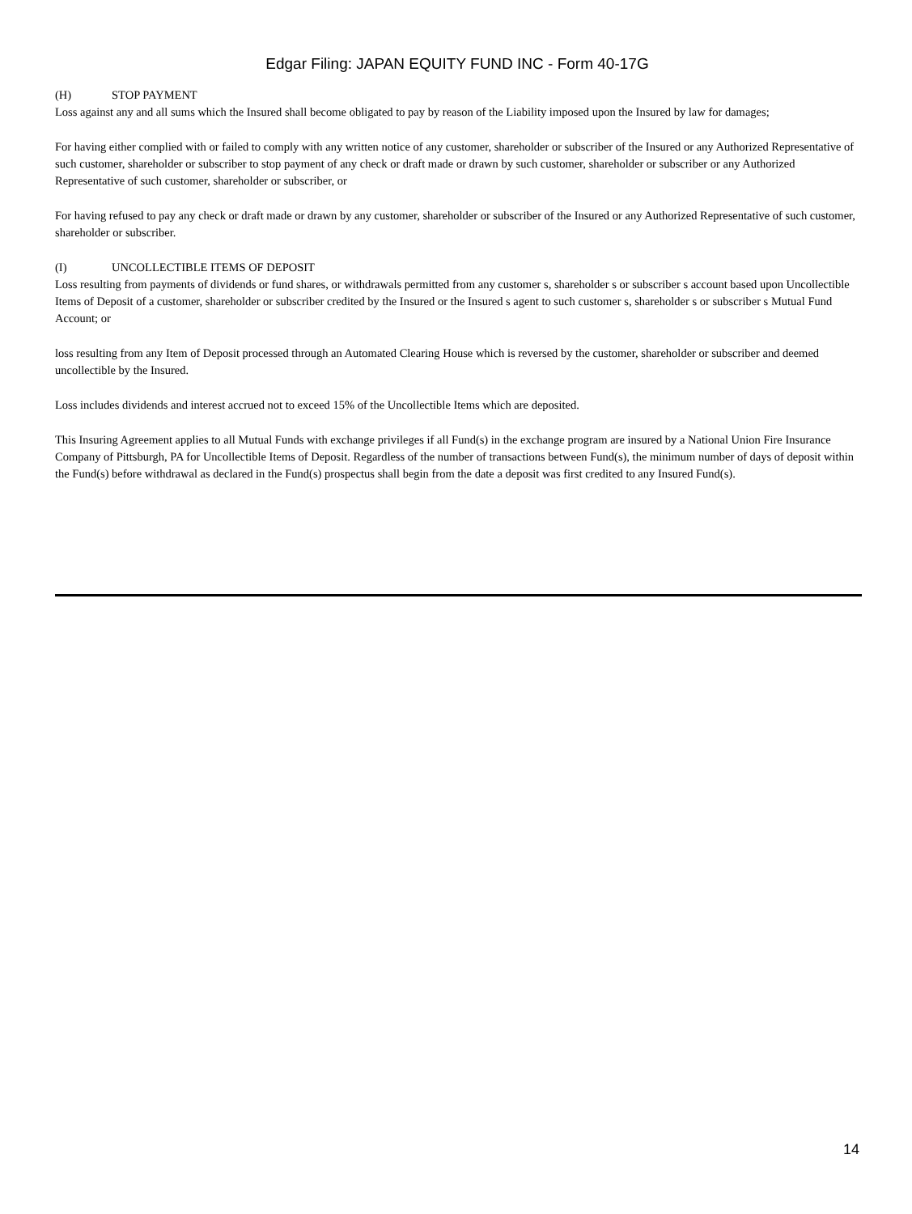Edgar Filing: JAPAN EQUITY FUND INC - Form 40-17G
(H) STOP PAYMENT
Loss against any and all sums which the Insured shall become obligated to pay by reason of the Liability imposed upon the Insured by law for damages;
For having either complied with or failed to comply with any written notice of any customer, shareholder or subscriber of the Insured or any Authorized Representative of such customer, shareholder or subscriber to stop payment of any check or draft made or drawn by such customer, shareholder or subscriber or any Authorized Representative of such customer, shareholder or subscriber, or
For having refused to pay any check or draft made or drawn by any customer, shareholder or subscriber of the Insured or any Authorized Representative of such customer, shareholder or subscriber.
(I) UNCOLLECTIBLE ITEMS OF DEPOSIT
Loss resulting from payments of dividends or fund shares, or withdrawals permitted from any customer s, shareholder s or subscriber s account based upon Uncollectible Items of Deposit of a customer, shareholder or subscriber credited by the Insured or the Insured s agent to such customer s, shareholder s or subscriber s Mutual Fund Account; or
loss resulting from any Item of Deposit processed through an Automated Clearing House which is reversed by the customer, shareholder or subscriber and deemed uncollectible by the Insured.
Loss includes dividends and interest accrued not to exceed 15% of the Uncollectible Items which are deposited.
This Insuring Agreement applies to all Mutual Funds with exchange privileges if all Fund(s) in the exchange program are insured by a National Union Fire Insurance Company of Pittsburgh, PA for Uncollectible Items of Deposit. Regardless of the number of transactions between Fund(s), the minimum number of days of deposit within the Fund(s) before withdrawal as declared in the Fund(s) prospectus shall begin from the date a deposit was first credited to any Insured Fund(s).
14